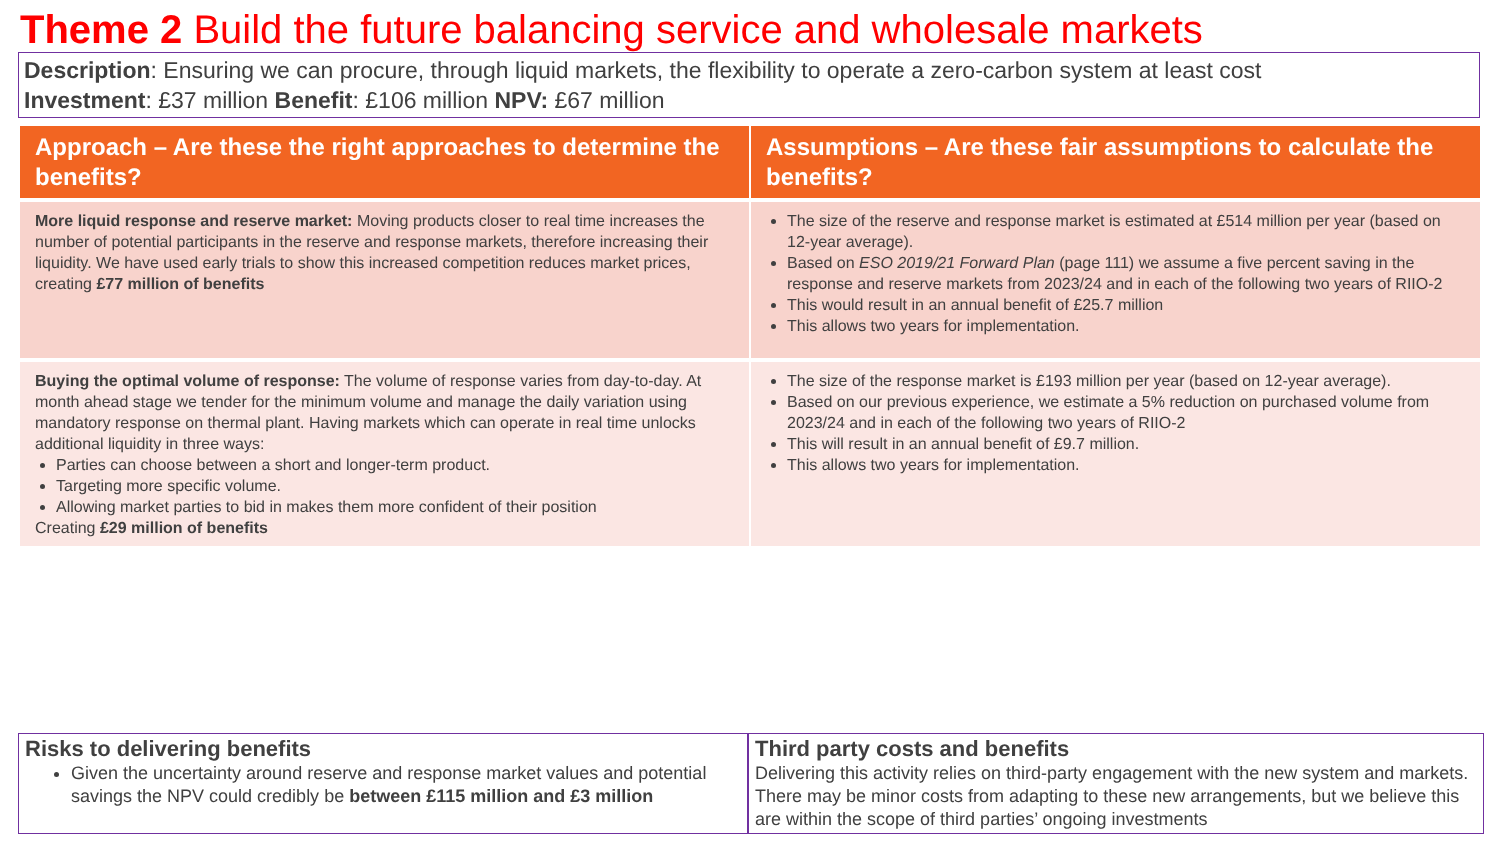Theme 2 Build the future balancing service and wholesale markets
Description: Ensuring we can procure, through liquid markets, the flexibility to operate a zero-carbon system at least cost
Investment: £37 million Benefit: £106 million NPV: £67 million
| Approach – Are these the right approaches to determine the benefits? | Assumptions – Are these fair assumptions to calculate the benefits? |
| --- | --- |
| More liquid response and reserve market: Moving products closer to real time increases the number of potential participants in the reserve and response markets, therefore increasing their liquidity. We have used early trials to show this increased competition reduces market prices, creating £77 million of benefits | The size of the reserve and response market is estimated at £514 million per year (based on 12-year average). Based on ESO 2019/21 Forward Plan (page 111) we assume a five percent saving in the response and reserve markets from 2023/24 and in each of the following two years of RIIO-2 This would result in an annual benefit of £25.7 million This allows two years for implementation. |
| Buying the optimal volume of response: The volume of response varies from day-to-day. At month ahead stage we tender for the minimum volume and manage the daily variation using mandatory response on thermal plant. Having markets which can operate in real time unlocks additional liquidity in three ways: Parties can choose between a short and longer-term product. Targeting more specific volume. Allowing market parties to bid in makes them more confident of their position Creating £29 million of benefits | The size of the response market is £193 million per year (based on 12-year average). Based on our previous experience, we estimate a 5% reduction on purchased volume from 2023/24 and in each of the following two years of RIIO-2 This will result in an annual benefit of £9.7 million. This allows two years for implementation. |
Risks to delivering benefits
Given the uncertainty around reserve and response market values and potential savings the NPV could credibly be between £115 million and £3 million
Third party costs and benefits
Delivering this activity relies on third-party engagement with the new system and markets. There may be minor costs from adapting to these new arrangements, but we believe this are within the scope of third parties’ ongoing investments